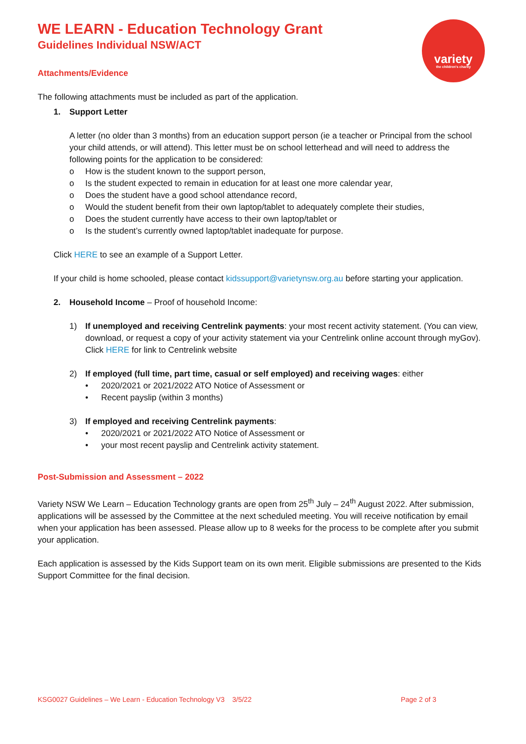variety
the children's charity
WE LEARN - Education Technology Grant
Guidelines Individual NSW/ACT
Attachments/Evidence
The following attachments must be included as part of the application.
1. Support Letter
A letter (no older than 3 months) from an education support person (ie a teacher or Principal from the school your child attends, or will attend). This letter must be on school letterhead and will need to address the following points for the application to be considered:
o How is the student known to the support person,
o Is the student expected to remain in education for at least one more calendar year,
o Does the student have a good school attendance record,
o Would the student benefit from their own laptop/tablet to adequately complete their studies,
o Does the student currently have access to their own laptop/tablet or
o Is the student’s currently owned laptop/tablet inadequate for purpose.
Click HERE to see an example of a Support Letter.
If your child is home schooled, please contact kidssupport@varietynsw.org.au before starting your application.
2. Household Income – Proof of household Income:
1) If unemployed and receiving Centrelink payments: your most recent activity statement. (You can view, download, or request a copy of your activity statement via your Centrelink online account through myGov). Click HERE for link to Centrelink website
2) If employed (full time, part time, casual or self employed) and receiving wages: either
• 2020/2021 or 2021/2022 ATO Notice of Assessment or
• Recent payslip (within 3 months)
3) If employed and receiving Centrelink payments:
• 2020/2021 or 2021/2022 ATO Notice of Assessment or
• your most recent payslip and Centrelink activity statement.
Post-Submission and Assessment – 2022
Variety NSW We Learn – Education Technology grants are open from 25<sup>th</sup> July – 24<sup>th</sup> August 2022. After submission, applications will be assessed by the Committee at the next scheduled meeting. You will receive notification by email when your application has been assessed. Please allow up to 8 weeks for the process to be complete after you submit your application.
Each application is assessed by the Kids Support team on its own merit. Eligible submissions are presented to the Kids Support Committee for the final decision.
KSG0027 Guidelines – We Learn - Education Technology V3 3/5/22 Page 2 of 3